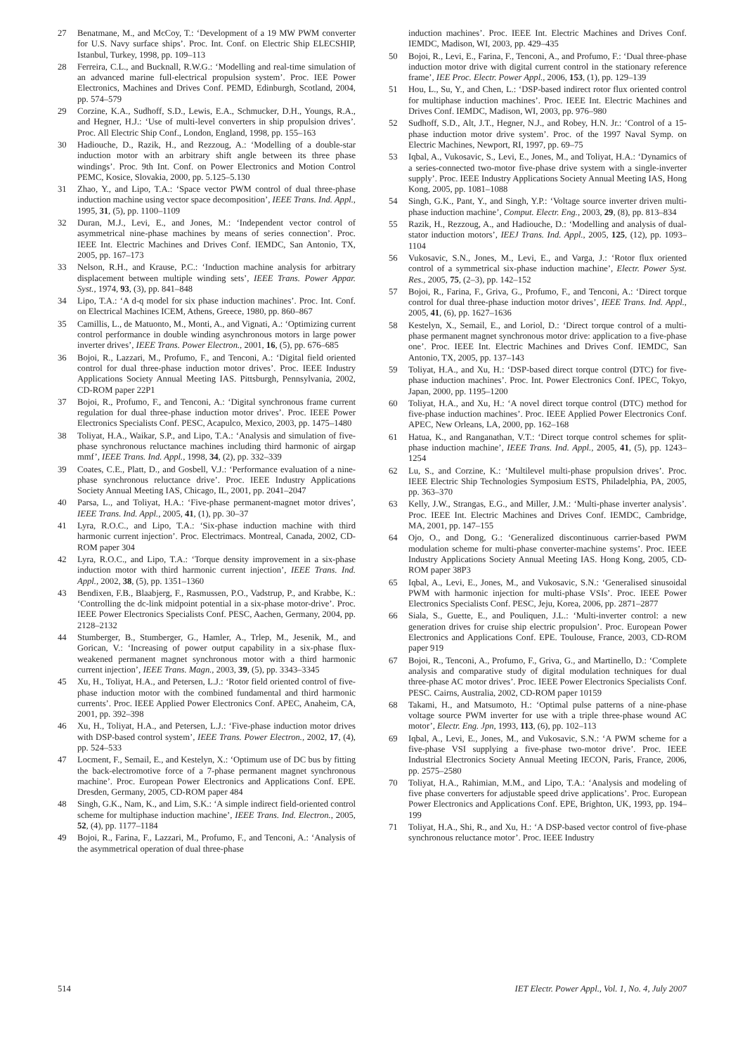27 Benatmane, M., and McCoy, T.: ‘Development of a 19 MW PWM converter for U.S. Navy surface ships’. Proc. Int. Conf. on Electric Ship ELECSHIP, Istanbul, Turkey, 1998, pp. 109–113
28 Ferreira, C.L., and Bucknall, R.W.G.: ‘Modelling and real-time simulation of an advanced marine full-electrical propulsion system’. Proc. IEE Power Electronics, Machines and Drives Conf. PEMD, Edinburgh, Scotland, 2004, pp. 574–579
29 Corzine, K.A., Sudhoff, S.D., Lewis, E.A., Schmucker, D.H., Youngs, R.A., and Hegner, H.J.: ‘Use of multi-level converters in ship propulsion drives’. Proc. All Electric Ship Conf., London, England, 1998, pp. 155–163
30 Hadiouche, D., Razik, H., and Rezzoug, A.: ‘Modelling of a double-star induction motor with an arbitrary shift angle between its three phase windings’. Proc. 9th Int. Conf. on Power Electronics and Motion Control PEMC, Kosice, Slovakia, 2000, pp. 5.125–5.130
31 Zhao, Y., and Lipo, T.A.: ‘Space vector PWM control of dual three-phase induction machine using vector space decomposition’, IEEE Trans. Ind. Appl., 1995, 31, (5), pp. 1100–1109
32 Duran, M.J., Levi, E., and Jones, M.: ‘Independent vector control of asymmetrical nine-phase machines by means of series connection’. Proc. IEEE Int. Electric Machines and Drives Conf. IEMDC, San Antonio, TX, 2005, pp. 167–173
33 Nelson, R.H., and Krause, P.C.: ‘Induction machine analysis for arbitrary displacement between multiple winding sets’, IEEE Trans. Power Appar. Syst., 1974, 93, (3), pp. 841–848
34 Lipo, T.A.: ‘A d-q model for six phase induction machines’. Proc. Int. Conf. on Electrical Machines ICEM, Athens, Greece, 1980, pp. 860–867
35 Camillis, L., de Matuonto, M., Monti, A., and Vignati, A.: ‘Optimizing current control performance in double winding asynchronous motors in large power inverter drives’, IEEE Trans. Power Electron., 2001, 16, (5), pp. 676–685
36 Bojoi, R., Lazzari, M., Profumo, F., and Tenconi, A.: ‘Digital field oriented control for dual three-phase induction motor drives’. Proc. IEEE Industry Applications Society Annual Meeting IAS. Pittsburgh, Pennsylvania, 2002, CD-ROM paper 22P1
37 Bojoi, R., Profumo, F., and Tenconi, A.: ‘Digital synchronous frame current regulation for dual three-phase induction motor drives’. Proc. IEEE Power Electronics Specialists Conf. PESC, Acapulco, Mexico, 2003, pp. 1475–1480
38 Toliyat, H.A., Waikar, S.P., and Lipo, T.A.: ‘Analysis and simulation of five-phase synchronous reluctance machines including third harmonic of airgap mmf’, IEEE Trans. Ind. Appl., 1998, 34, (2), pp. 332–339
39 Coates, C.E., Platt, D., and Gosbell, V.J.: ‘Performance evaluation of a nine-phase synchronous reluctance drive’. Proc. IEEE Industry Applications Society Annual Meeting IAS, Chicago, IL, 2001, pp. 2041–2047
40 Parsa, L., and Toliyat, H.A.: ‘Five-phase permanent-magnet motor drives’, IEEE Trans. Ind. Appl., 2005, 41, (1), pp. 30–37
41 Lyra, R.O.C., and Lipo, T.A.: ‘Six-phase induction machine with third harmonic current injection’. Proc. Electrimacs. Montreal, Canada, 2002, CD-ROM paper 304
42 Lyra, R.O.C., and Lipo, T.A.: ‘Torque density improvement in a six-phase induction motor with third harmonic current injection’, IEEE Trans. Ind. Appl., 2002, 38, (5), pp. 1351–1360
43 Bendixen, F.B., Blaabjerg, F., Rasmussen, P.O., Vadstrup, P., and Krabbe, K.: ‘Controlling the dc-link midpoint potential in a six-phase motor-drive’. Proc. IEEE Power Electronics Specialists Conf. PESC, Aachen, Germany, 2004, pp. 2128–2132
44 Stumberger, B., Stumberger, G., Hamler, A., Trlep, M., Jesenik, M., and Gorican, V.: ‘Increasing of power output capability in a six-phase flux-weakened permanent magnet synchronous motor with a third harmonic current injection’, IEEE Trans. Magn., 2003, 39, (5), pp. 3343–3345
45 Xu, H., Toliyat, H.A., and Petersen, L.J.: ‘Rotor field oriented control of five-phase induction motor with the combined fundamental and third harmonic currents’. Proc. IEEE Applied Power Electronics Conf. APEC, Anaheim, CA, 2001, pp. 392–398
46 Xu, H., Toliyat, H.A., and Petersen, L.J.: ‘Five-phase induction motor drives with DSP-based control system’, IEEE Trans. Power Electron., 2002, 17, (4), pp. 524–533
47 Locment, F., Semail, E., and Kestelyn, X.: ‘Optimum use of DC bus by fitting the back-electromotive force of a 7-phase permanent magnet synchronous machine’. Proc. European Power Electronics and Applications Conf. EPE. Dresden, Germany, 2005, CD-ROM paper 484
48 Singh, G.K., Nam, K., and Lim, S.K.: ‘A simple indirect field-oriented control scheme for multiphase induction machine’, IEEE Trans. Ind. Electron., 2005, 52, (4), pp. 1177–1184
49 Bojoi, R., Farina, F., Lazzari, M., Profumo, F., and Tenconi, A.: ‘Analysis of the asymmetrical operation of dual three-phase
induction machines’. Proc. IEEE Int. Electric Machines and Drives Conf. IEMDC, Madison, WI, 2003, pp. 429–435
50 Bojoi, R., Levi, E., Farina, F., Tenconi, A., and Profumo, F.: ‘Dual three-phase induction motor drive with digital current control in the stationary reference frame’, IEE Proc. Electr. Power Appl., 2006, 153, (1), pp. 129–139
51 Hou, L., Su, Y., and Chen, L.: ‘DSP-based indirect rotor flux oriented control for multiphase induction machines’. Proc. IEEE Int. Electric Machines and Drives Conf. IEMDC, Madison, WI, 2003, pp. 976–980
52 Sudhoff, S.D., Alt, J.T., Hegner, N.J., and Robey, H.N. Jr.: ‘Control of a 15-phase induction motor drive system’. Proc. of the 1997 Naval Symp. on Electric Machines, Newport, RI, 1997, pp. 69–75
53 Iqbal, A., Vukosavic, S., Levi, E., Jones, M., and Toliyat, H.A.: ‘Dynamics of a series-connected two-motor five-phase drive system with a single-inverter supply’. Proc. IEEE Industry Applications Society Annual Meeting IAS, Hong Kong, 2005, pp. 1081–1088
54 Singh, G.K., Pant, Y., and Singh, Y.P.: ‘Voltage source inverter driven multi-phase induction machine’, Comput. Electr. Eng., 2003, 29, (8), pp. 813–834
55 Razik, H., Rezzoug, A., and Hadiouche, D.: ‘Modelling and analysis of dual-stator induction motors’, IEEJ Trans. Ind. Appl., 2005, 125, (12), pp. 1093–1104
56 Vukosavic, S.N., Jones, M., Levi, E., and Varga, J.: ‘Rotor flux oriented control of a symmetrical six-phase induction machine’, Electr. Power Syst. Res., 2005, 75, (2–3), pp. 142–152
57 Bojoi, R., Farina, F., Griva, G., Profumo, F., and Tenconi, A.: ‘Direct torque control for dual three-phase induction motor drives’, IEEE Trans. Ind. Appl., 2005, 41, (6), pp. 1627–1636
58 Kestelyn, X., Semail, E., and Loriol, D.: ‘Direct torque control of a multi-phase permanent magnet synchronous motor drive: application to a five-phase one’. Proc. IEEE Int. Electric Machines and Drives Conf. IEMDC, San Antonio, TX, 2005, pp. 137–143
59 Toliyat, H.A., and Xu, H.: ‘DSP-based direct torque control (DTC) for five-phase induction machines’. Proc. Int. Power Electronics Conf. IPEC, Tokyo, Japan, 2000, pp. 1195–1200
60 Toliyat, H.A., and Xu, H.: ‘A novel direct torque control (DTC) method for five-phase induction machines’. Proc. IEEE Applied Power Electronics Conf. APEC, New Orleans, LA, 2000, pp. 162–168
61 Hatua, K., and Ranganathan, V.T.: ‘Direct torque control schemes for split-phase induction machine’, IEEE Trans. Ind. Appl., 2005, 41, (5), pp. 1243–1254
62 Lu, S., and Corzine, K.: ‘Multilevel multi-phase propulsion drives’. Proc. IEEE Electric Ship Technologies Symposium ESTS, Philadelphia, PA, 2005, pp. 363–370
63 Kelly, J.W., Strangas, E.G., and Miller, J.M.: ‘Multi-phase inverter analysis’. Proc. IEEE Int. Electric Machines and Drives Conf. IEMDC, Cambridge, MA, 2001, pp. 147–155
64 Ojo, O., and Dong, G.: ‘Generalized discontinuous carrier-based PWM modulation scheme for multi-phase converter-machine systems’. Proc. IEEE Industry Applications Society Annual Meeting IAS. Hong Kong, 2005, CD-ROM paper 38P3
65 Iqbal, A., Levi, E., Jones, M., and Vukosavic, S.N.: ‘Generalised sinusoidal PWM with harmonic injection for multi-phase VSIs’. Proc. IEEE Power Electronics Specialists Conf. PESC, Jeju, Korea, 2006, pp. 2871–2877
66 Siala, S., Guette, E., and Pouliquen, J.L.: ‘Multi-inverter control: a new generation drives for cruise ship electric propulsion’. Proc. European Power Electronics and Applications Conf. EPE. Toulouse, France, 2003, CD-ROM paper 919
67 Bojoi, R., Tenconi, A., Profumo, F., Griva, G., and Martinello, D.: ‘Complete analysis and comparative study of digital modulation techniques for dual three-phase AC motor drives’. Proc. IEEE Power Electronics Specialists Conf. PESC. Cairns, Australia, 2002, CD-ROM paper 10159
68 Takami, H., and Matsumoto, H.: ‘Optimal pulse patterns of a nine-phase voltage source PWM inverter for use with a triple three-phase wound AC motor’, Electr. Eng. Jpn, 1993, 113, (6), pp. 102–113
69 Iqbal, A., Levi, E., Jones, M., and Vukosavic, S.N.: ‘A PWM scheme for a five-phase VSI supplying a five-phase two-motor drive’. Proc. IEEE Industrial Electronics Society Annual Meeting IECON, Paris, France, 2006, pp. 2575–2580
70 Toliyat, H.A., Rahimian, M.M., and Lipo, T.A.: ‘Analysis and modeling of five phase converters for adjustable speed drive applications’. Proc. European Power Electronics and Applications Conf. EPE, Brighton, UK, 1993, pp. 194–199
71 Toliyat, H.A., Shi, R., and Xu, H.: ‘A DSP-based vector control of five-phase synchronous reluctance motor’. Proc. IEEE Industry
514 IET Electr. Power Appl., Vol. 1, No. 4, July 2007